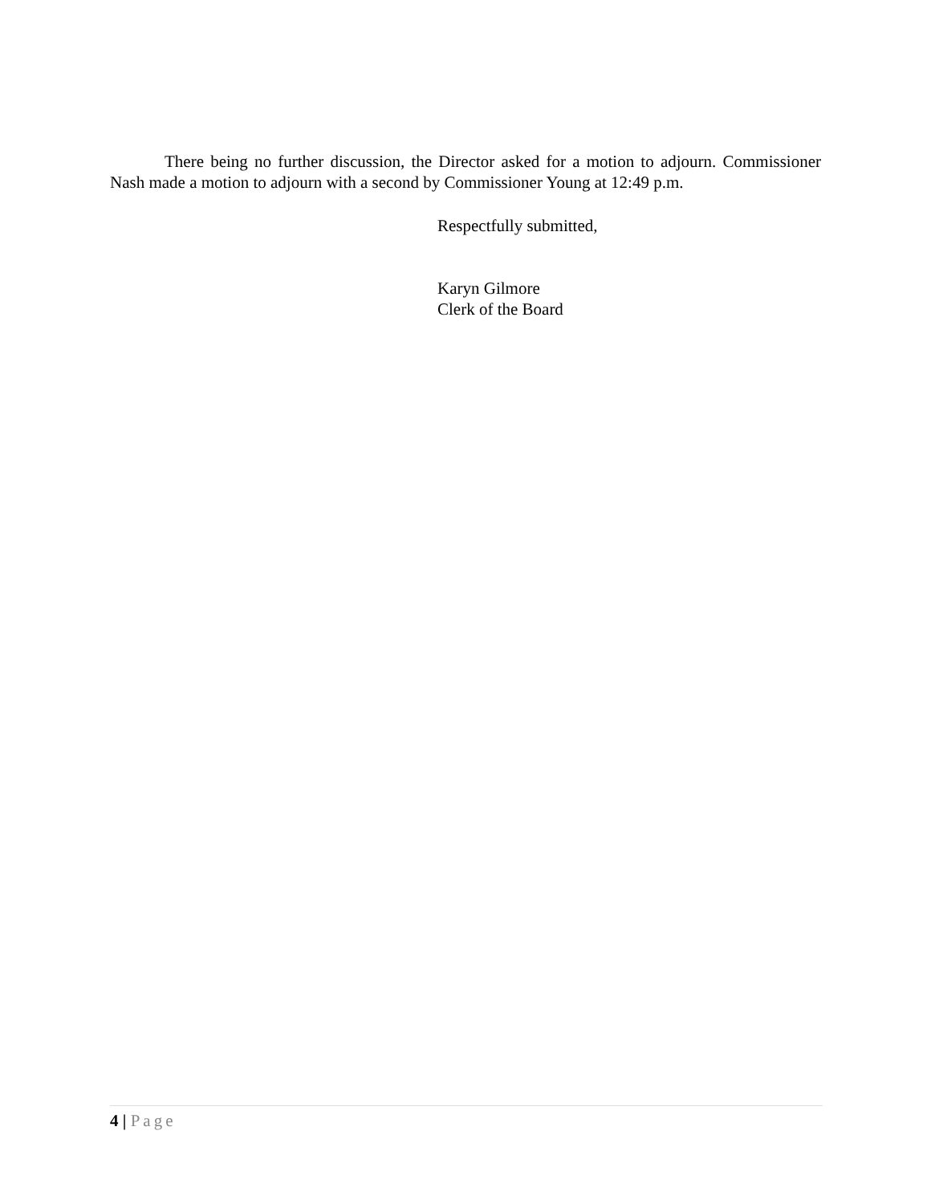There being no further discussion, the Director asked for a motion to adjourn. Commissioner Nash made a motion to adjourn with a second by Commissioner Young at 12:49 p.m.
Respectfully submitted,
Karyn Gilmore
Clerk of the Board
4 | Page